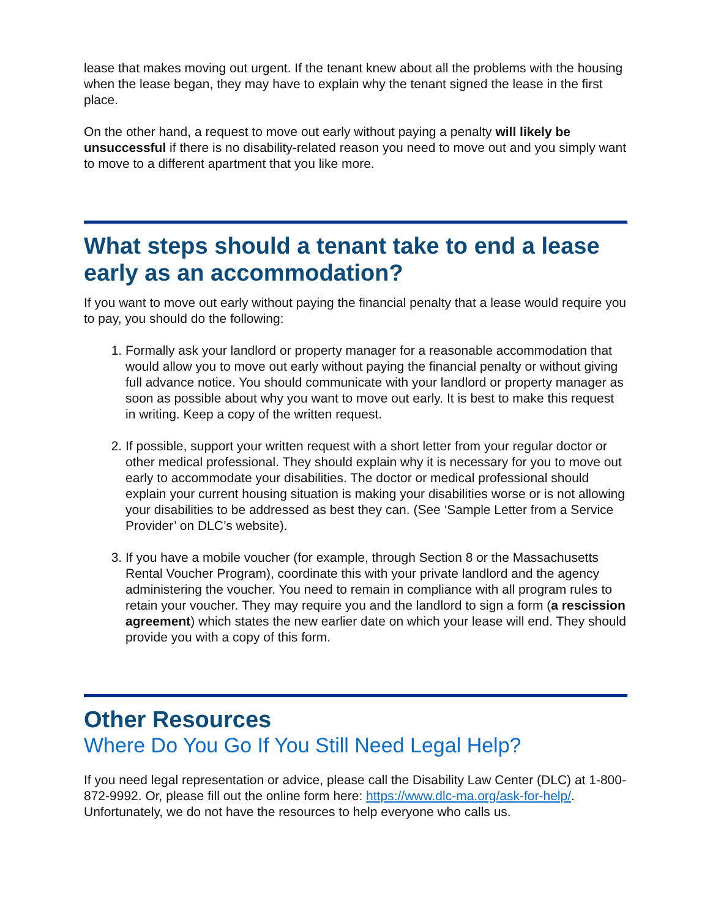lease that makes moving out urgent. If the tenant knew about all the problems with the housing when the lease began, they may have to explain why the tenant signed the lease in the first place.
On the other hand, a request to move out early without paying a penalty will likely be unsuccessful if there is no disability-related reason you need to move out and you simply want to move to a different apartment that you like more.
What steps should a tenant take to end a lease early as an accommodation?
If you want to move out early without paying the financial penalty that a lease would require you to pay, you should do the following:
1. Formally ask your landlord or property manager for a reasonable accommodation that would allow you to move out early without paying the financial penalty or without giving full advance notice. You should communicate with your landlord or property manager as soon as possible about why you want to move out early. It is best to make this request in writing. Keep a copy of the written request.
2. If possible, support your written request with a short letter from your regular doctor or other medical professional. They should explain why it is necessary for you to move out early to accommodate your disabilities. The doctor or medical professional should explain your current housing situation is making your disabilities worse or is not allowing your disabilities to be addressed as best they can. (See ‘Sample Letter from a Service Provider’ on DLC’s website).
3. If you have a mobile voucher (for example, through Section 8 or the Massachusetts Rental Voucher Program), coordinate this with your private landlord and the agency administering the voucher. You need to remain in compliance with all program rules to retain your voucher. They may require you and the landlord to sign a form (a rescission agreement) which states the new earlier date on which your lease will end. They should provide you with a copy of this form.
Other Resources
Where Do You Go If You Still Need Legal Help?
If you need legal representation or advice, please call the Disability Law Center (DLC) at 1-800-872-9992. Or, please fill out the online form here: https://www.dlc-ma.org/ask-for-help/. Unfortunately, we do not have the resources to help everyone who calls us.